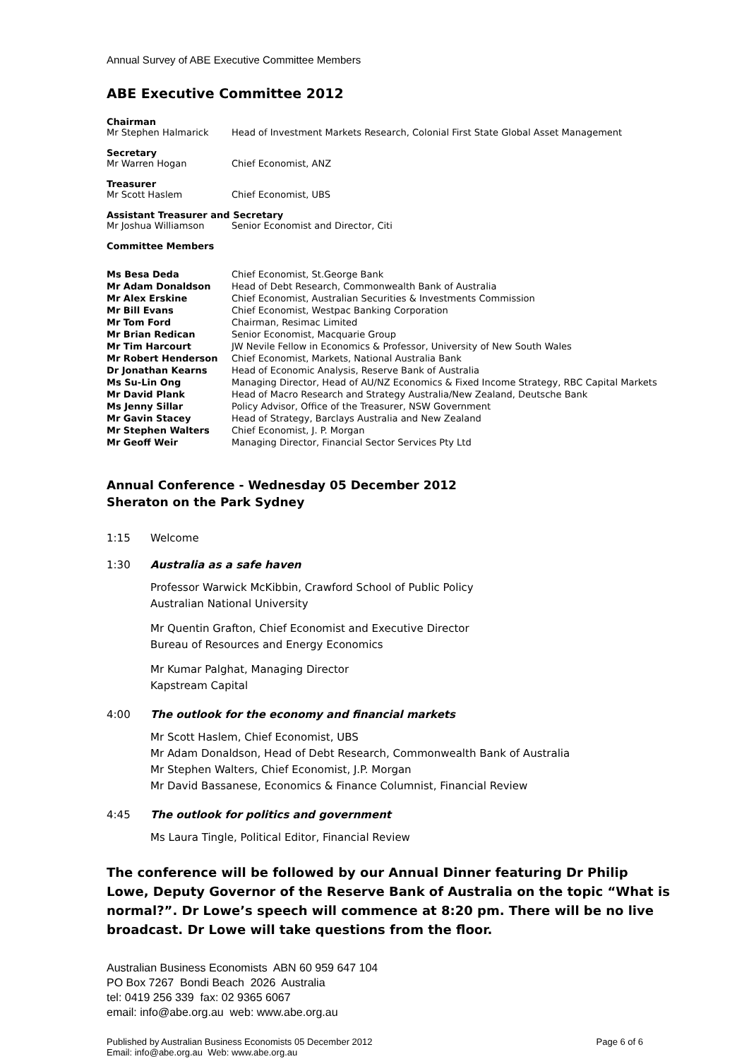Annual Survey of ABE Executive Committee Members
ABE Executive Committee 2012
Chairman
Mr Stephen Halmarick Head of Investment Markets Research, Colonial First State Global Asset Management
Secretary
Mr Warren Hogan Chief Economist, ANZ
Treasurer
Mr Scott Haslem Chief Economist, UBS
Assistant Treasurer and Secretary
Mr Joshua Williamson Senior Economist and Director, Citi
Committee Members
| Ms Besa Deda | Chief Economist, St.George Bank |
| Mr Adam Donaldson | Head of Debt Research, Commonwealth Bank of Australia |
| Mr Alex Erskine | Chief Economist, Australian Securities & Investments Commission |
| Mr Bill Evans | Chief Economist, Westpac Banking Corporation |
| Mr Tom Ford | Chairman, Resimac Limited |
| Mr Brian Redican | Senior Economist, Macquarie Group |
| Mr Tim Harcourt | JW Nevile Fellow in Economics & Professor, University of New South Wales |
| Mr Robert Henderson | Chief Economist, Markets, National Australia Bank |
| Dr Jonathan Kearns | Head of Economic Analysis, Reserve Bank of Australia |
| Ms Su-Lin Ong | Managing Director, Head of AU/NZ Economics & Fixed Income Strategy, RBC Capital Markets |
| Mr David Plank | Head of Macro Research and Strategy Australia/New Zealand, Deutsche Bank |
| Ms Jenny Sillar | Policy Advisor, Office of the Treasurer, NSW Government |
| Mr Gavin Stacey | Head of Strategy, Barclays Australia and New Zealand |
| Mr Stephen Walters | Chief Economist, J. P. Morgan |
| Mr Geoff Weir | Managing Director, Financial Sector Services Pty Ltd |
Annual Conference - Wednesday 05 December 2012
Sheraton on the Park Sydney
1:15 Welcome
1:30 Australia as a safe haven
Professor Warwick McKibbin, Crawford School of Public Policy
Australian National University
Mr Quentin Grafton, Chief Economist and Executive Director
Bureau of Resources and Energy Economics
Mr Kumar Palghat, Managing Director
Kapstream Capital
4:00 The outlook for the economy and financial markets
Mr Scott Haslem, Chief Economist, UBS
Mr Adam Donaldson, Head of Debt Research, Commonwealth Bank of Australia
Mr Stephen Walters, Chief Economist, J.P. Morgan
Mr David Bassanese, Economics & Finance Columnist, Financial Review
4:45 The outlook for politics and government
Ms Laura Tingle, Political Editor, Financial Review
The conference will be followed by our Annual Dinner featuring Dr Philip Lowe, Deputy Governor of the Reserve Bank of Australia on the topic “What is normal?”. Dr Lowe’s speech will commence at 8:20 pm. There will be no live broadcast. Dr Lowe will take questions from the floor.
Australian Business Economists ABN 60 959 647 104
PO Box 7267 Bondi Beach 2026 Australia
tel: 0419 256 339 fax: 02 9365 6067
email: info@abe.org.au web: www.abe.org.au
Published by Australian Business Economists 05 December 2012
Email: info@abe.org.au Web: www.abe.org.au Page 6 of 6